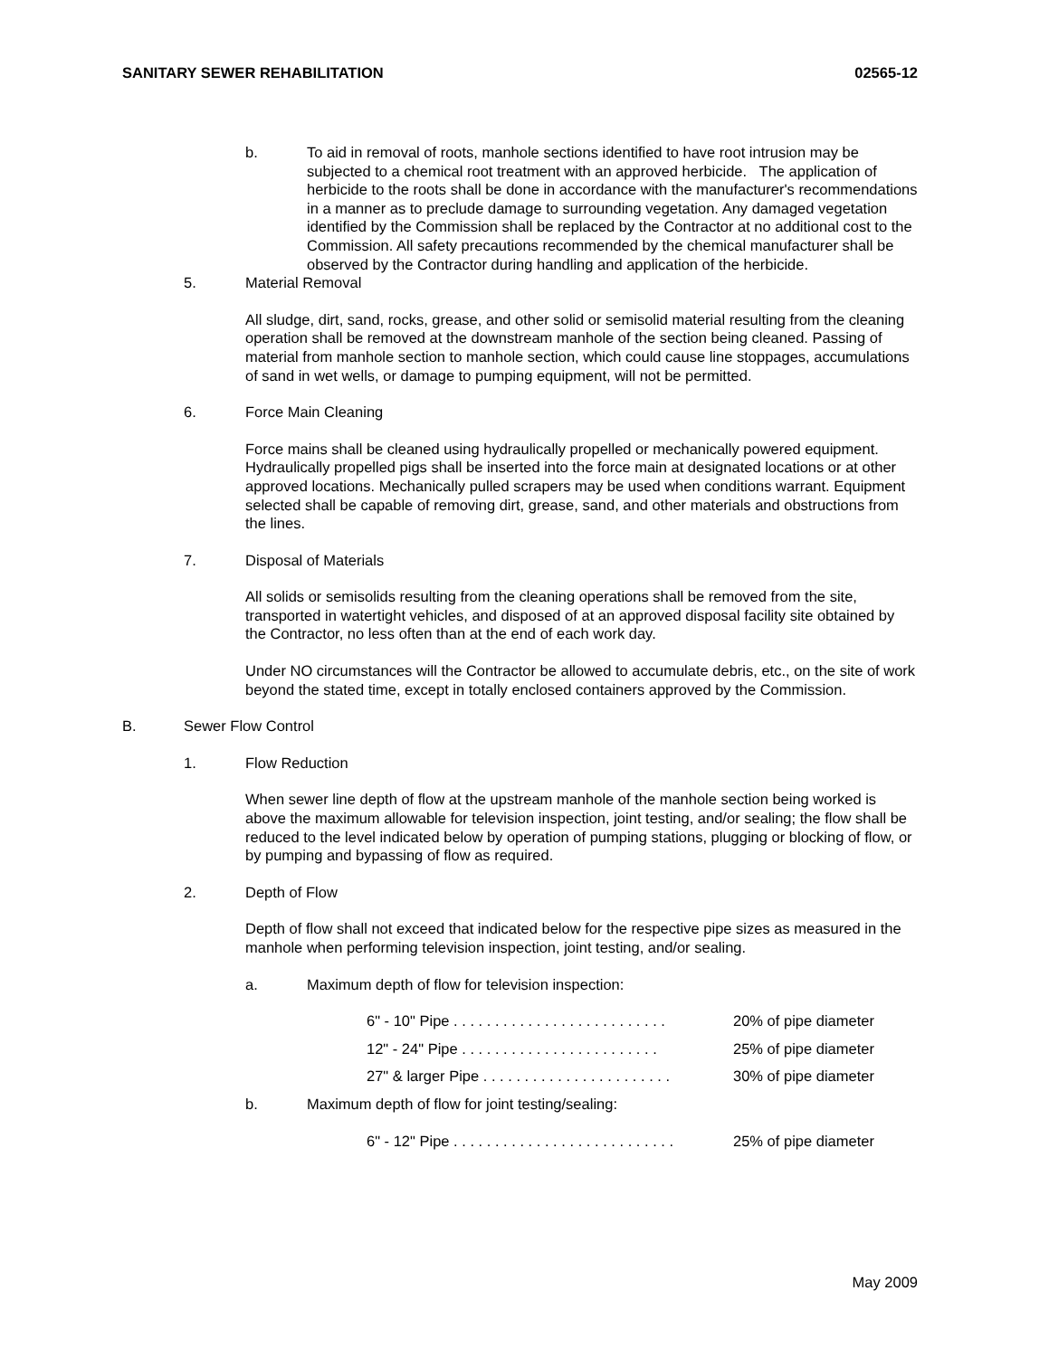SANITARY SEWER REHABILITATION 02565-12
b. To aid in removal of roots, manhole sections identified to have root intrusion may be subjected to a chemical root treatment with an approved herbicide. The application of herbicide to the roots shall be done in accordance with the manufacturer's recommendations in a manner as to preclude damage to surrounding vegetation. Any damaged vegetation identified by the Commission shall be replaced by the Contractor at no additional cost to the Commission. All safety precautions recommended by the chemical manufacturer shall be observed by the Contractor during handling and application of the herbicide.
5. Material Removal
All sludge, dirt, sand, rocks, grease, and other solid or semisolid material resulting from the cleaning operation shall be removed at the downstream manhole of the section being cleaned. Passing of material from manhole section to manhole section, which could cause line stoppages, accumulations of sand in wet wells, or damage to pumping equipment, will not be permitted.
6. Force Main Cleaning
Force mains shall be cleaned using hydraulically propelled or mechanically powered equipment. Hydraulically propelled pigs shall be inserted into the force main at designated locations or at other approved locations. Mechanically pulled scrapers may be used when conditions warrant. Equipment selected shall be capable of removing dirt, grease, sand, and other materials and obstructions from the lines.
7. Disposal of Materials
All solids or semisolids resulting from the cleaning operations shall be removed from the site, transported in watertight vehicles, and disposed of at an approved disposal facility site obtained by the Contractor, no less often than at the end of each work day.
Under NO circumstances will the Contractor be allowed to accumulate debris, etc., on the site of work beyond the stated time, except in totally enclosed containers approved by the Commission.
B. Sewer Flow Control
1. Flow Reduction
When sewer line depth of flow at the upstream manhole of the manhole section being worked is above the maximum allowable for television inspection, joint testing, and/or sealing; the flow shall be reduced to the level indicated below by operation of pumping stations, plugging or blocking of flow, or by pumping and bypassing of flow as required.
2. Depth of Flow
Depth of flow shall not exceed that indicated below for the respective pipe sizes as measured in the manhole when performing television inspection, joint testing, and/or sealing.
a. Maximum depth of flow for television inspection:
6" - 10" Pipe . . . . . . . . . . . . . . . . . . . . . . . . . . 20% of pipe diameter
12" - 24" Pipe . . . . . . . . . . . . . . . . . . . . . . . . 25% of pipe diameter
27" & larger Pipe . . . . . . . . . . . . . . . . . . . . . . . 30% of pipe diameter
b. Maximum depth of flow for joint testing/sealing:
6" - 12" Pipe . . . . . . . . . . . . . . . . . . . . . . . . . . . 25% of pipe diameter
May 2009